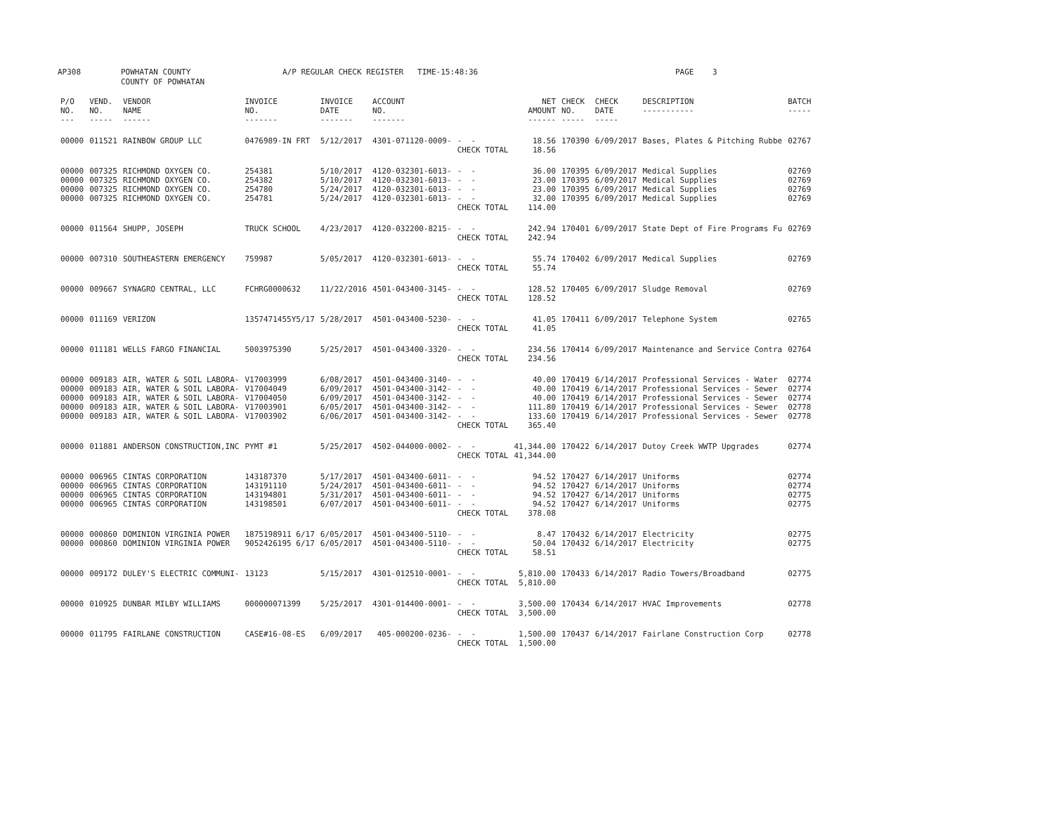AP308 POWHATAN COUNTY COUNTY OF POWHATAN A/P REGULAR CHECK REGISTER TIME-15:48:36 PAGE 3
| P/O NO. --- | VEND. NO. ----- | VENDOR NAME ------ | INVOICE NO. ------- | INVOICE DATE ------- | ACCOUNT NO. ------- | | NET AMOUNT ------ | CHECK NO. ----- | CHECK DATE ----- | DESCRIPTION ----------- | BATCH ----- |
| --- | --- | --- | --- | --- | --- | --- | --- | --- | --- | --- | --- |
| 00000 | 011521 | RAINBOW GROUP LLC | 0476989-IN FRT | 5/12/2017 | 4301-071120-0009- | - - | 18.56 | 170390 | 6/09/2017 | Bases, Plates & Pitching Rubbe | 02767 |
| | | | | | | CHECK TOTAL | 18.56 | | | | |
| 00000 | 007325 | RICHMOND OXYGEN CO. | 254381 | 5/10/2017 | 4120-032301-6013- | - - | 36.00 | 170395 | 6/09/2017 | Medical Supplies | 02769 |
| 00000 | 007325 | RICHMOND OXYGEN CO. | 254382 | 5/10/2017 | 4120-032301-6013- | - - | 23.00 | 170395 | 6/09/2017 | Medical Supplies | 02769 |
| 00000 | 007325 | RICHMOND OXYGEN CO. | 254780 | 5/24/2017 | 4120-032301-6013- | - - | 23.00 | 170395 | 6/09/2017 | Medical Supplies | 02769 |
| 00000 | 007325 | RICHMOND OXYGEN CO. | 254781 | 5/24/2017 | 4120-032301-6013- | - - | 32.00 | 170395 | 6/09/2017 | Medical Supplies | 02769 |
| | | | | | | CHECK TOTAL | 114.00 | | | | |
| 00000 | 011564 | SHUPP, JOSEPH | TRUCK SCHOOL | 4/23/2017 | 4120-032200-8215- | - - | 242.94 | 170401 | 6/09/2017 | State Dept of Fire Programs Fu | 02769 |
| | | | | | | CHECK TOTAL | 242.94 | | | | |
| 00000 | 007310 | SOUTHEASTERN EMERGENCY | 759987 | 5/05/2017 | 4120-032301-6013- | - - | 55.74 | 170402 | 6/09/2017 | Medical Supplies | 02769 |
| | | | | | | CHECK TOTAL | 55.74 | | | | |
| 00000 | 009667 | SYNAGRO CENTRAL, LLC | FCHRG0000632 | 11/22/2016 | 4501-043400-3145- | - - | 128.52 | 170405 | 6/09/2017 | Sludge Removal | 02769 |
| | | | | | | CHECK TOTAL | 128.52 | | | | |
| 00000 | 011169 | VERIZON | 1357471455Y5/17 | 5/28/2017 | 4501-043400-5230- | - - | 41.05 | 170411 | 6/09/2017 | Telephone System | 02765 |
| | | | | | | CHECK TOTAL | 41.05 | | | | |
| 00000 | 011181 | WELLS FARGO FINANCIAL | 5003975390 | 5/25/2017 | 4501-043400-3320- | - - | 234.56 | 170414 | 6/09/2017 | Maintenance and Service Contra | 02764 |
| | | | | | | CHECK TOTAL | 234.56 | | | | |
| 00000 | 009183 | AIR, WATER & SOIL LABORA- | V17003999 | 6/08/2017 | 4501-043400-3140- | - - | 40.00 | 170419 | 6/14/2017 | Professional Services - Water | 02774 |
| 00000 | 009183 | AIR, WATER & SOIL LABORA- | V17004049 | 6/09/2017 | 4501-043400-3142- | - - | 40.00 | 170419 | 6/14/2017 | Professional Services - Sewer | 02774 |
| 00000 | 009183 | AIR, WATER & SOIL LABORA- | V17004050 | 6/09/2017 | 4501-043400-3142- | - - | 40.00 | 170419 | 6/14/2017 | Professional Services - Sewer | 02774 |
| 00000 | 009183 | AIR, WATER & SOIL LABORA- | V17003901 | 6/05/2017 | 4501-043400-3142- | - - | 111.80 | 170419 | 6/14/2017 | Professional Services - Sewer | 02778 |
| 00000 | 009183 | AIR, WATER & SOIL LABORA- | V17003902 | 6/06/2017 | 4501-043400-3142- | - - | 133.60 | 170419 | 6/14/2017 | Professional Services - Sewer | 02778 |
| | | | | | | CHECK TOTAL | 365.40 | | | | |
| 00000 | 011881 | ANDERSON CONSTRUCTION,INC | PYMT #1 | 5/25/2017 | 4502-044000-0002- | - - | 41,344.00 | 170422 | 6/14/2017 | Dutoy Creek WWTP Upgrades | 02774 |
| | | | | | | CHECK TOTAL | 41,344.00 | | | | |
| 00000 | 006965 | CINTAS CORPORATION | 143187370 | 5/17/2017 | 4501-043400-6011- | - - | 94.52 | 170427 | 6/14/2017 | Uniforms | 02774 |
| 00000 | 006965 | CINTAS CORPORATION | 143191110 | 5/24/2017 | 4501-043400-6011- | - - | 94.52 | 170427 | 6/14/2017 | Uniforms | 02774 |
| 00000 | 006965 | CINTAS CORPORATION | 143194801 | 5/31/2017 | 4501-043400-6011- | - - | 94.52 | 170427 | 6/14/2017 | Uniforms | 02775 |
| 00000 | 006965 | CINTAS CORPORATION | 143198501 | 6/07/2017 | 4501-043400-6011- | - - | 94.52 | 170427 | 6/14/2017 | Uniforms | 02775 |
| | | | | | | CHECK TOTAL | 378.08 | | | | |
| 00000 | 000860 | DOMINION VIRGINIA POWER | 1875198911 6/17 | 6/05/2017 | 4501-043400-5110- | - - | 8.47 | 170432 | 6/14/2017 | Electricity | 02775 |
| 00000 | 000860 | DOMINION VIRGINIA POWER | 9052426195 6/17 | 6/05/2017 | 4501-043400-5110- | - - | 50.04 | 170432 | 6/14/2017 | Electricity | 02775 |
| | | | | | | CHECK TOTAL | 58.51 | | | | |
| 00000 | 009172 | DULEY'S ELECTRIC COMMUNI- | 13123 | 5/15/2017 | 4301-012510-0001- | - - | 5,810.00 | 170433 | 6/14/2017 | Radio Towers/Broadband | 02775 |
| | | | | | | CHECK TOTAL | 5,810.00 | | | | |
| 00000 | 010925 | DUNBAR MILBY WILLIAMS | 000000071399 | 5/25/2017 | 4301-014400-0001- | - - | 3,500.00 | 170434 | 6/14/2017 | HVAC Improvements | 02778 |
| | | | | | | CHECK TOTAL | 3,500.00 | | | | |
| 00000 | 011795 | FAIRLANE CONSTRUCTION | CASE#16-08-ES | 6/09/2017 | 405-000200-0236- | - - | 1,500.00 | 170437 | 6/14/2017 | Fairlane Construction Corp | 02778 |
| | | | | | | CHECK TOTAL | 1,500.00 | | | | |